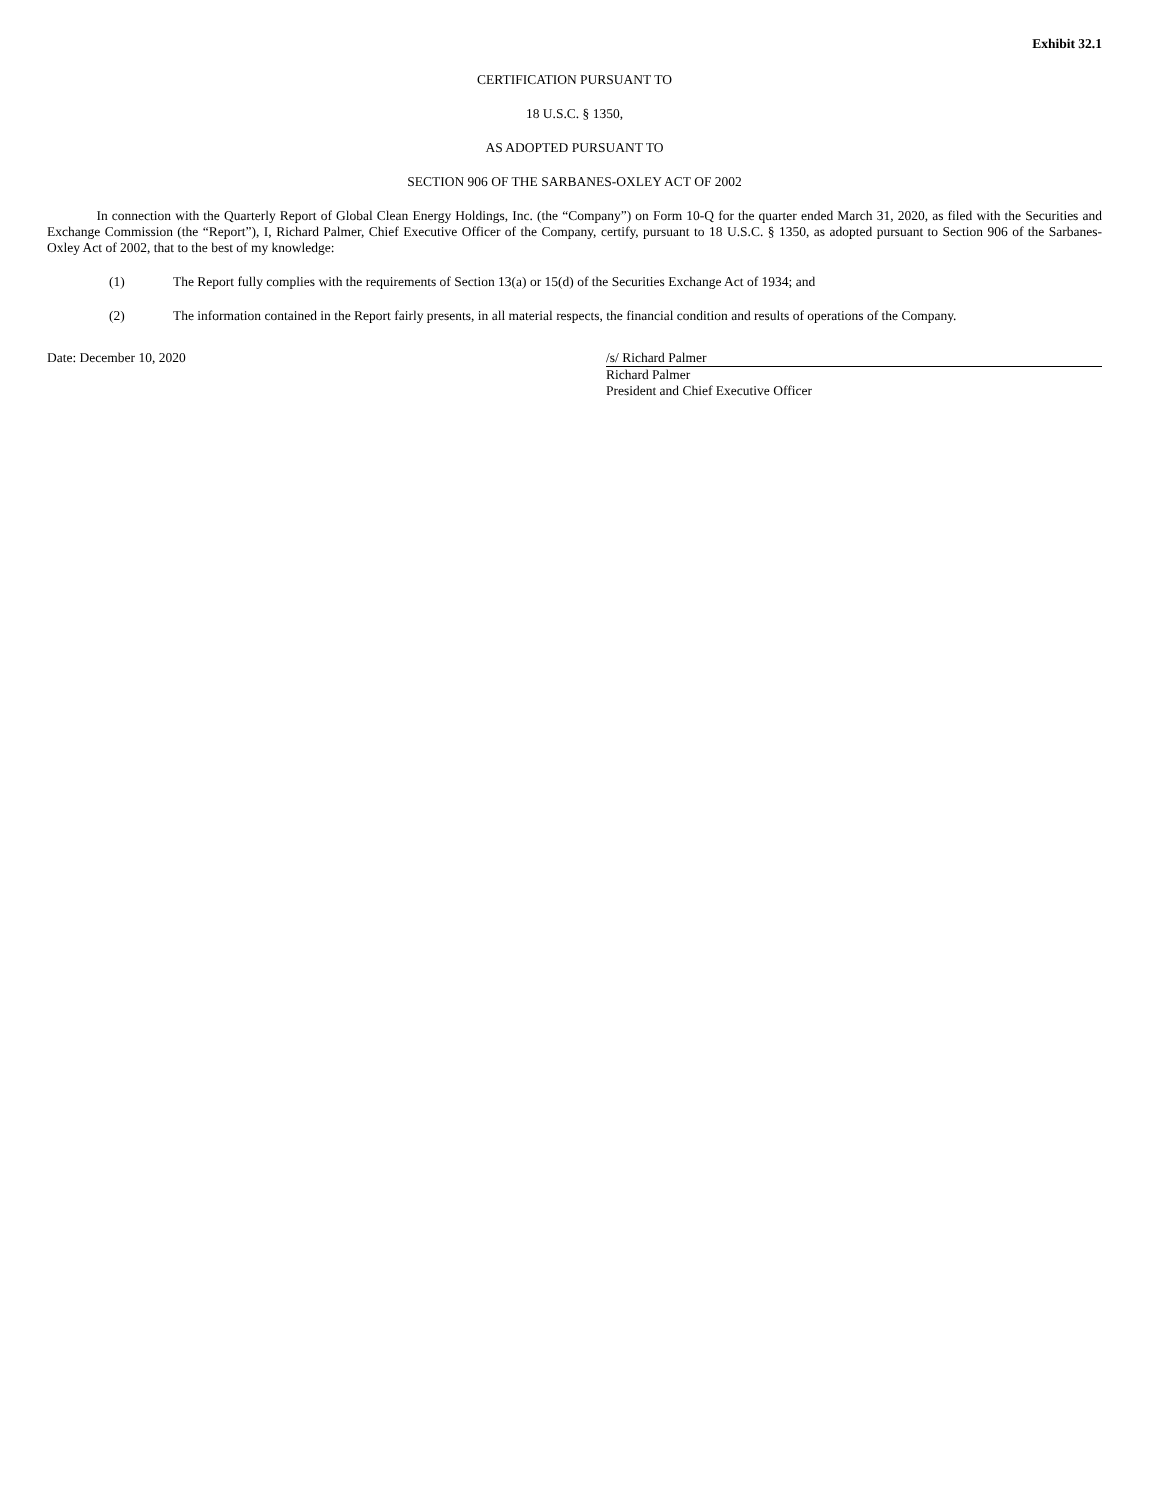Exhibit 32.1
CERTIFICATION PURSUANT TO
18 U.S.C. § 1350,
AS ADOPTED PURSUANT TO
SECTION 906 OF THE SARBANES-OXLEY ACT OF 2002
In connection with the Quarterly Report of Global Clean Energy Holdings, Inc. (the “Company”) on Form 10-Q for the quarter ended March 31, 2020, as filed with the Securities and Exchange Commission (the “Report”), I, Richard Palmer, Chief Executive Officer of the Company, certify, pursuant to 18 U.S.C. § 1350, as adopted pursuant to Section 906 of the Sarbanes-Oxley Act of 2002, that to the best of my knowledge:
(1) The Report fully complies with the requirements of Section 13(a) or 15(d) of the Securities Exchange Act of 1934; and
(2) The information contained in the Report fairly presents, in all material respects, the financial condition and results of operations of the Company.
Date: December 10, 2020 /s/ Richard Palmer
Richard Palmer
President and Chief Executive Officer